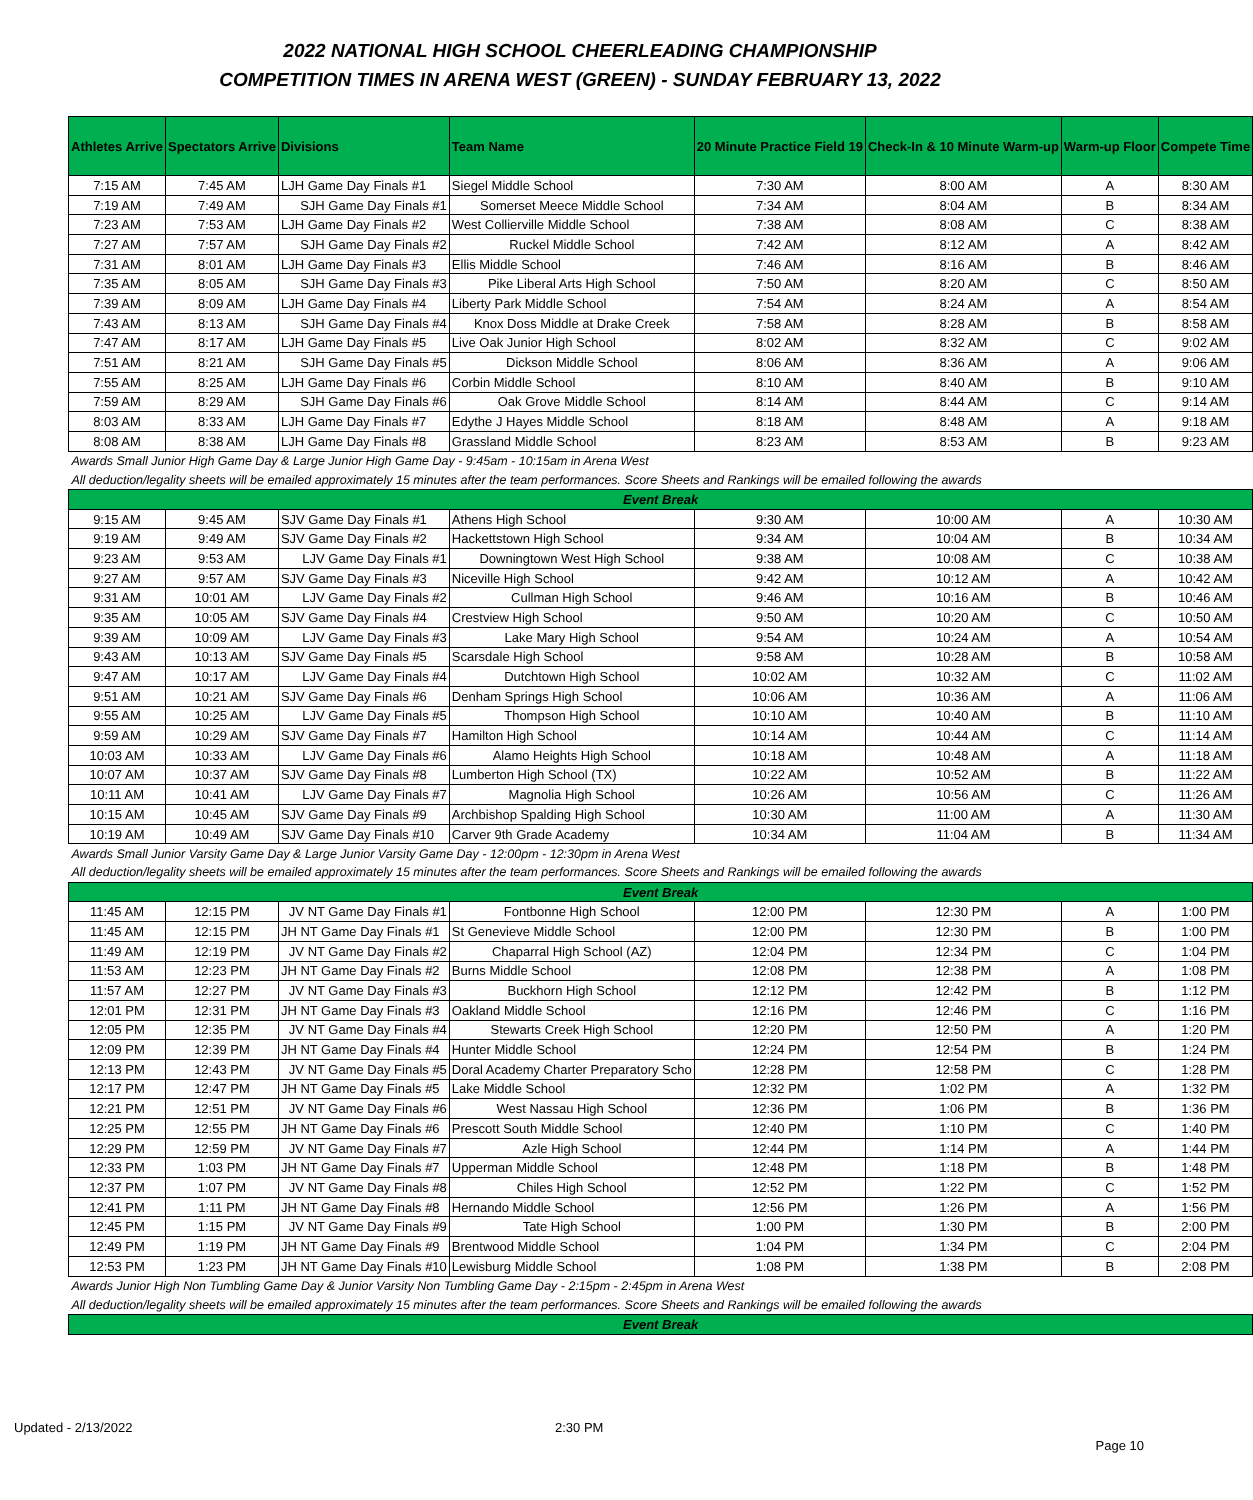2022 NATIONAL HIGH SCHOOL CHEERLEADING CHAMPIONSHIP
COMPETITION TIMES IN ARENA WEST (GREEN) - SUNDAY FEBRUARY 13, 2022
| Athletes Arrive | Spectators Arrive | Divisions | Team Name | 20 Minute Practice Field 19 | Check-In & 10 Minute Warm-up | Warm-up Floor | Compete Time |
| --- | --- | --- | --- | --- | --- | --- | --- |
| 7:15 AM | 7:45 AM | LJH Game Day Finals #1 | Siegel Middle School | 7:30 AM | 8:00 AM | A | 8:30 AM |
| 7:19 AM | 7:49 AM | SJH Game Day Finals #1 | Somerset Meece Middle School | 7:34 AM | 8:04 AM | B | 8:34 AM |
| 7:23 AM | 7:53 AM | LJH Game Day Finals #2 | West Collierville Middle School | 7:38 AM | 8:08 AM | C | 8:38 AM |
| 7:27 AM | 7:57 AM | SJH Game Day Finals #2 | Ruckel Middle School | 7:42 AM | 8:12 AM | A | 8:42 AM |
| 7:31 AM | 8:01 AM | LJH Game Day Finals #3 | Ellis Middle School | 7:46 AM | 8:16 AM | B | 8:46 AM |
| 7:35 AM | 8:05 AM | SJH Game Day Finals #3 | Pike Liberal Arts High School | 7:50 AM | 8:20 AM | C | 8:50 AM |
| 7:39 AM | 8:09 AM | LJH Game Day Finals #4 | Liberty Park Middle School | 7:54 AM | 8:24 AM | A | 8:54 AM |
| 7:43 AM | 8:13 AM | SJH Game Day Finals #4 | Knox Doss Middle at Drake Creek | 7:58 AM | 8:28 AM | B | 8:58 AM |
| 7:47 AM | 8:17 AM | LJH Game Day Finals #5 | Live Oak Junior High School | 8:02 AM | 8:32 AM | C | 9:02 AM |
| 7:51 AM | 8:21 AM | SJH Game Day Finals #5 | Dickson Middle School | 8:06 AM | 8:36 AM | A | 9:06 AM |
| 7:55 AM | 8:25 AM | LJH Game Day Finals #6 | Corbin Middle School | 8:10 AM | 8:40 AM | B | 9:10 AM |
| 7:59 AM | 8:29 AM | SJH Game Day Finals #6 | Oak Grove Middle School | 8:14 AM | 8:44 AM | C | 9:14 AM |
| 8:03 AM | 8:33 AM | LJH Game Day Finals #7 | Edythe J Hayes Middle School | 8:18 AM | 8:48 AM | A | 9:18 AM |
| 8:08 AM | 8:38 AM | LJH Game Day Finals #8 | Grassland Middle School | 8:23 AM | 8:53 AM | B | 9:23 AM |
| Awards Small Junior High Game Day & Large Junior High Game Day - 9:45am - 10:15am in Arena West | | | | | | | |
| All deduction/legality sheets will be emailed approximately 15 minutes after the team performances. Score Sheets and Rankings will be emailed following the awards | | | | | | | |
| Event Break | | | | | | | |
| 9:15 AM | 9:45 AM | SJV Game Day Finals #1 | Athens High School | 9:30 AM | 10:00 AM | A | 10:30 AM |
| 9:19 AM | 9:49 AM | SJV Game Day Finals #2 | Hackettstown High School | 9:34 AM | 10:04 AM | B | 10:34 AM |
| 9:23 AM | 9:53 AM | LJV Game Day Finals #1 | Downingtown West High School | 9:38 AM | 10:08 AM | C | 10:38 AM |
| 9:27 AM | 9:57 AM | SJV Game Day Finals #3 | Niceville High School | 9:42 AM | 10:12 AM | A | 10:42 AM |
| 9:31 AM | 10:01 AM | LJV Game Day Finals #2 | Cullman High School | 9:46 AM | 10:16 AM | B | 10:46 AM |
| 9:35 AM | 10:05 AM | SJV Game Day Finals #4 | Crestview High School | 9:50 AM | 10:20 AM | C | 10:50 AM |
| 9:39 AM | 10:09 AM | LJV Game Day Finals #3 | Lake Mary High School | 9:54 AM | 10:24 AM | A | 10:54 AM |
| 9:43 AM | 10:13 AM | SJV Game Day Finals #5 | Scarsdale High School | 9:58 AM | 10:28 AM | B | 10:58 AM |
| 9:47 AM | 10:17 AM | LJV Game Day Finals #4 | Dutchtown High School | 10:02 AM | 10:32 AM | C | 11:02 AM |
| 9:51 AM | 10:21 AM | SJV Game Day Finals #6 | Denham Springs High School | 10:06 AM | 10:36 AM | A | 11:06 AM |
| 9:55 AM | 10:25 AM | LJV Game Day Finals #5 | Thompson High School | 10:10 AM | 10:40 AM | B | 11:10 AM |
| 9:59 AM | 10:29 AM | SJV Game Day Finals #7 | Hamilton High School | 10:14 AM | 10:44 AM | C | 11:14 AM |
| 10:03 AM | 10:33 AM | LJV Game Day Finals #6 | Alamo Heights High School | 10:18 AM | 10:48 AM | A | 11:18 AM |
| 10:07 AM | 10:37 AM | SJV Game Day Finals #8 | Lumberton High School (TX) | 10:22 AM | 10:52 AM | B | 11:22 AM |
| 10:11 AM | 10:41 AM | LJV Game Day Finals #7 | Magnolia High School | 10:26 AM | 10:56 AM | C | 11:26 AM |
| 10:15 AM | 10:45 AM | SJV Game Day Finals #9 | Archbishop Spalding High School | 10:30 AM | 11:00 AM | A | 11:30 AM |
| 10:19 AM | 10:49 AM | SJV Game Day Finals #10 | Carver 9th Grade Academy | 10:34 AM | 11:04 AM | B | 11:34 AM |
| Awards Small Junior Varsity Game Day & Large Junior Varsity Game Day - 12:00pm - 12:30pm in Arena West | | | | | | | |
| All deduction/legality sheets will be emailed approximately 15 minutes after the team performances. Score Sheets and Rankings will be emailed following the awards | | | | | | | |
| Event Break | | | | | | | |
| 11:45 AM | 12:15 PM | JV NT Game Day Finals #1 | Fontbonne High School | 12:00 PM | 12:30 PM | A | 1:00 PM |
| 11:45 AM | 12:15 PM | JH NT Game Day Finals #1 | St Genevieve Middle School | 12:00 PM | 12:30 PM | B | 1:00 PM |
| 11:49 AM | 12:19 PM | JV NT Game Day Finals #2 | Chaparral High School (AZ) | 12:04 PM | 12:34 PM | C | 1:04 PM |
| 11:53 AM | 12:23 PM | JH NT Game Day Finals #2 | Burns Middle School | 12:08 PM | 12:38 PM | A | 1:08 PM |
| 11:57 AM | 12:27 PM | JV NT Game Day Finals #3 | Buckhorn High School | 12:12 PM | 12:42 PM | B | 1:12 PM |
| 12:01 PM | 12:31 PM | JH NT Game Day Finals #3 | Oakland Middle School | 12:16 PM | 12:46 PM | C | 1:16 PM |
| 12:05 PM | 12:35 PM | JV NT Game Day Finals #4 | Stewarts Creek High School | 12:20 PM | 12:50 PM | A | 1:20 PM |
| 12:09 PM | 12:39 PM | JH NT Game Day Finals #4 | Hunter Middle School | 12:24 PM | 12:54 PM | B | 1:24 PM |
| 12:13 PM | 12:43 PM | JV NT Game Day Finals #5 | Doral Academy Charter Preparatory Scho | 12:28 PM | 12:58 PM | C | 1:28 PM |
| 12:17 PM | 12:47 PM | JH NT Game Day Finals #5 | Lake Middle School | 12:32 PM | 1:02 PM | A | 1:32 PM |
| 12:21 PM | 12:51 PM | JV NT Game Day Finals #6 | West Nassau High School | 12:36 PM | 1:06 PM | B | 1:36 PM |
| 12:25 PM | 12:55 PM | JH NT Game Day Finals #6 | Prescott South Middle School | 12:40 PM | 1:10 PM | C | 1:40 PM |
| 12:29 PM | 12:59 PM | JV NT Game Day Finals #7 | Azle High School | 12:44 PM | 1:14 PM | A | 1:44 PM |
| 12:33 PM | 1:03 PM | JH NT Game Day Finals #7 | Upperman Middle School | 12:48 PM | 1:18 PM | B | 1:48 PM |
| 12:37 PM | 1:07 PM | JV NT Game Day Finals #8 | Chiles High School | 12:52 PM | 1:22 PM | C | 1:52 PM |
| 12:41 PM | 1:11 PM | JH NT Game Day Finals #8 | Hernando Middle School | 12:56 PM | 1:26 PM | A | 1:56 PM |
| 12:45 PM | 1:15 PM | JV NT Game Day Finals #9 | Tate High School | 1:00 PM | 1:30 PM | B | 2:00 PM |
| 12:49 PM | 1:19 PM | JH NT Game Day Finals #9 | Brentwood Middle School | 1:04 PM | 1:34 PM | C | 2:04 PM |
| 12:53 PM | 1:23 PM | JH NT Game Day Finals #10 | Lewisburg Middle School | 1:08 PM | 1:38 PM | B | 2:08 PM |
| Awards Junior High Non Tumbling Game Day & Junior Varsity Non Tumbling Game Day - 2:15pm - 2:45pm in Arena West | | | | | | | |
| All deduction/legality sheets will be emailed approximately 15 minutes after the team performances. Score Sheets and Rankings will be emailed following the awards | | | | | | | |
| Event Break | | | | | | | |
Updated - 2/13/2022 2:30 PM
Page 10